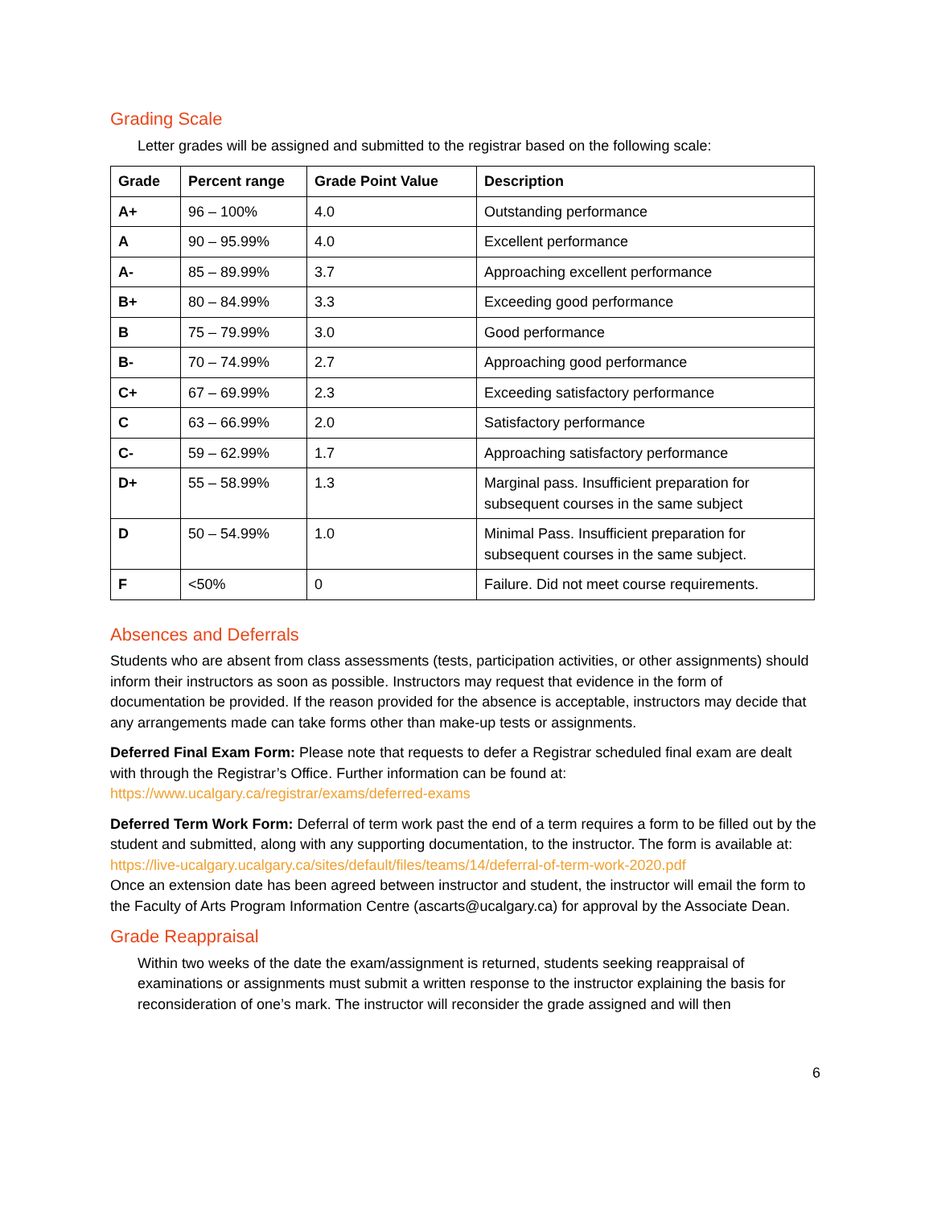Grading Scale
Letter grades will be assigned and submitted to the registrar based on the following scale:
| Grade | Percent range | Grade Point Value | Description |
| --- | --- | --- | --- |
| A+ | 96 – 100% | 4.0 | Outstanding performance |
| A | 90 – 95.99% | 4.0 | Excellent performance |
| A- | 85 – 89.99% | 3.7 | Approaching excellent performance |
| B+ | 80 – 84.99% | 3.3 | Exceeding good performance |
| B | 75 – 79.99% | 3.0 | Good performance |
| B- | 70 – 74.99% | 2.7 | Approaching good performance |
| C+ | 67 – 69.99% | 2.3 | Exceeding satisfactory performance |
| C | 63 – 66.99% | 2.0 | Satisfactory performance |
| C- | 59 – 62.99% | 1.7 | Approaching satisfactory performance |
| D+ | 55 – 58.99% | 1.3 | Marginal pass. Insufficient preparation for subsequent courses in the same subject |
| D | 50 – 54.99% | 1.0 | Minimal Pass. Insufficient preparation for subsequent courses in the same subject. |
| F | <50% | 0 | Failure. Did not meet course requirements. |
Absences and Deferrals
Students who are absent from class assessments (tests, participation activities, or other assignments) should inform their instructors as soon as possible. Instructors may request that evidence in the form of documentation be provided. If the reason provided for the absence is acceptable, instructors may decide that any arrangements made can take forms other than make-up tests or assignments.
Deferred Final Exam Form: Please note that requests to defer a Registrar scheduled final exam are dealt with through the Registrar’s Office. Further information can be found at: https://www.ucalgary.ca/registrar/exams/deferred-exams
Deferred Term Work Form: Deferral of term work past the end of a term requires a form to be filled out by the student and submitted, along with any supporting documentation, to the instructor. The form is available at:
https://live-ucalgary.ucalgary.ca/sites/default/files/teams/14/deferral-of-term-work-2020.pdf
Once an extension date has been agreed between instructor and student, the instructor will email the form to the Faculty of Arts Program Information Centre (ascarts@ucalgary.ca) for approval by the Associate Dean.
Grade Reappraisal
Within two weeks of the date the exam/assignment is returned, students seeking reappraisal of examinations or assignments must submit a written response to the instructor explaining the basis for reconsideration of one’s mark. The instructor will reconsider the grade assigned and will then
6